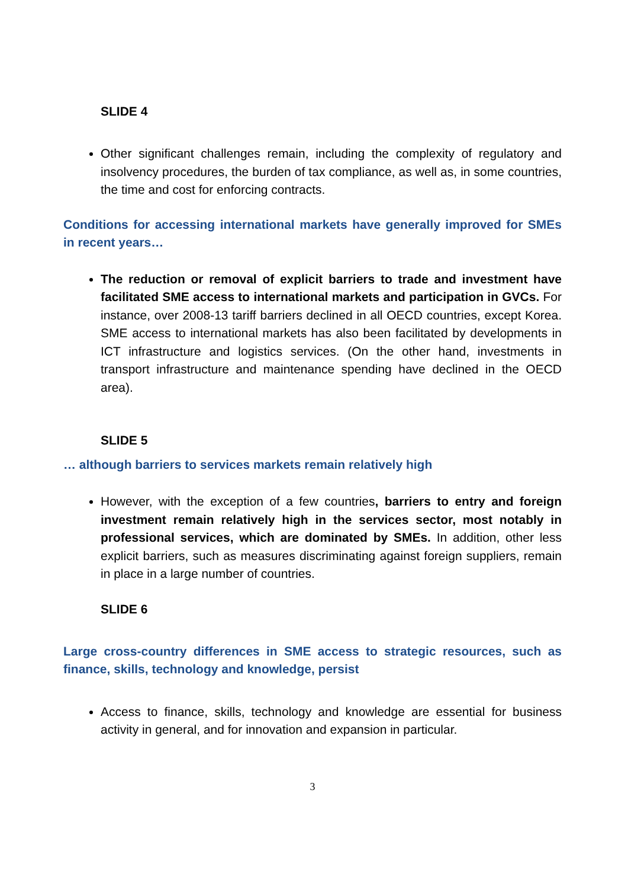SLIDE 4
Other significant challenges remain, including the complexity of regulatory and insolvency procedures, the burden of tax compliance, as well as, in some countries, the time and cost for enforcing contracts.
Conditions for accessing international markets have generally improved for SMEs in recent years…
The reduction or removal of explicit barriers to trade and investment have facilitated SME access to international markets and participation in GVCs. For instance, over 2008-13 tariff barriers declined in all OECD countries, except Korea. SME access to international markets has also been facilitated by developments in ICT infrastructure and logistics services. (On the other hand, investments in transport infrastructure and maintenance spending have declined in the OECD area).
SLIDE 5
… although barriers to services markets remain relatively high
However, with the exception of a few countries, barriers to entry and foreign investment remain relatively high in the services sector, most notably in professional services, which are dominated by SMEs. In addition, other less explicit barriers, such as measures discriminating against foreign suppliers, remain in place in a large number of countries.
SLIDE 6
Large cross-country differences in SME access to strategic resources, such as finance, skills, technology and knowledge, persist
Access to finance, skills, technology and knowledge are essential for business activity in general, and for innovation and expansion in particular.
3